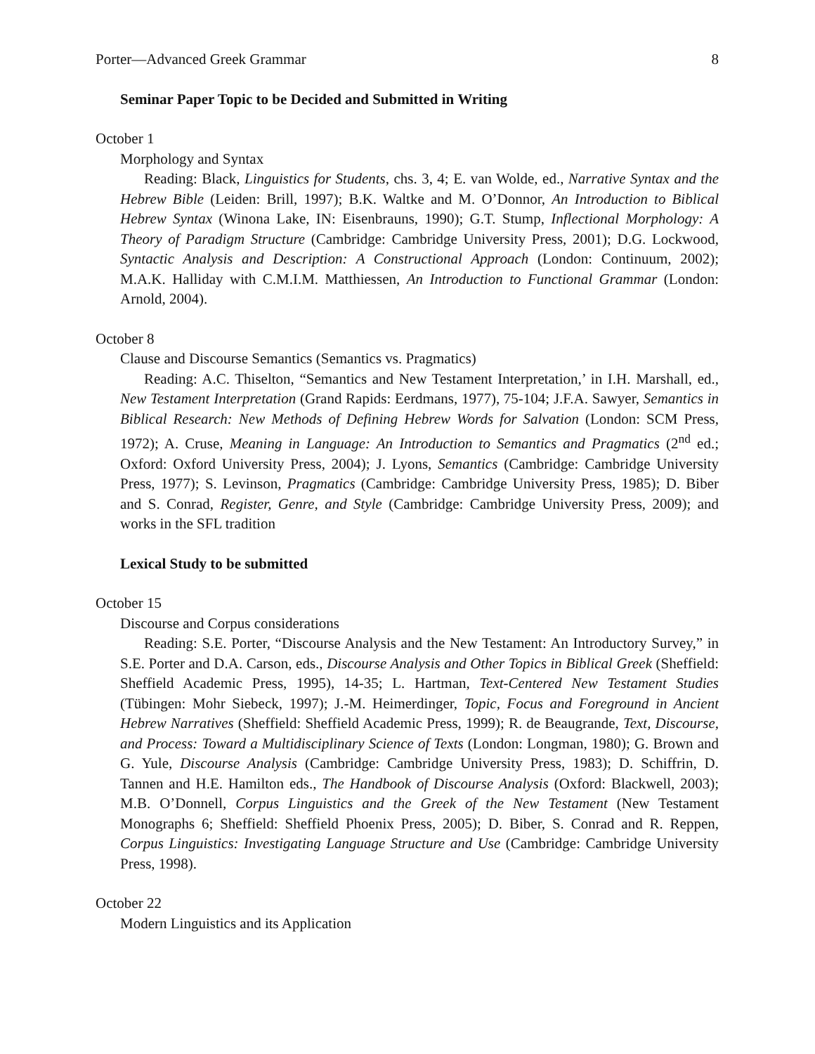Porter—Advanced Greek Grammar 8
Seminar Paper Topic to be Decided and Submitted in Writing
October 1
Morphology and Syntax
Reading: Black, Linguistics for Students, chs. 3, 4; E. van Wolde, ed., Narrative Syntax and the Hebrew Bible (Leiden: Brill, 1997); B.K. Waltke and M. O’Donnor, An Introduction to Biblical Hebrew Syntax (Winona Lake, IN: Eisenbrauns, 1990); G.T. Stump, Inflectional Morphology: A Theory of Paradigm Structure (Cambridge: Cambridge University Press, 2001); D.G. Lockwood, Syntactic Analysis and Description: A Constructional Approach (London: Continuum, 2002); M.A.K. Halliday with C.M.I.M. Matthiessen, An Introduction to Functional Grammar (London: Arnold, 2004).
October 8
Clause and Discourse Semantics (Semantics vs. Pragmatics)
Reading: A.C. Thiselton, “Semantics and New Testament Interpretation,’ in I.H. Marshall, ed., New Testament Interpretation (Grand Rapids: Eerdmans, 1977), 75-104; J.F.A. Sawyer, Semantics in Biblical Research: New Methods of Defining Hebrew Words for Salvation (London: SCM Press, 1972); A. Cruse, Meaning in Language: An Introduction to Semantics and Pragmatics (2<sup>nd</sup> ed.; Oxford: Oxford University Press, 2004); J. Lyons, Semantics (Cambridge: Cambridge University Press, 1977); S. Levinson, Pragmatics (Cambridge: Cambridge University Press, 1985); D. Biber and S. Conrad, Register, Genre, and Style (Cambridge: Cambridge University Press, 2009); and works in the SFL tradition
Lexical Study to be submitted
October 15
Discourse and Corpus considerations
Reading: S.E. Porter, “Discourse Analysis and the New Testament: An Introductory Survey,” in S.E. Porter and D.A. Carson, eds., Discourse Analysis and Other Topics in Biblical Greek (Sheffield: Sheffield Academic Press, 1995), 14-35; L. Hartman, Text-Centered New Testament Studies (Tübingen: Mohr Siebeck, 1997); J.-M. Heimerdinger, Topic, Focus and Foreground in Ancient Hebrew Narratives (Sheffield: Sheffield Academic Press, 1999); R. de Beaugrande, Text, Discourse, and Process: Toward a Multidisciplinary Science of Texts (London: Longman, 1980); G. Brown and G. Yule, Discourse Analysis (Cambridge: Cambridge University Press, 1983); D. Schiffrin, D. Tannen and H.E. Hamilton eds., The Handbook of Discourse Analysis (Oxford: Blackwell, 2003); M.B. O’Donnell, Corpus Linguistics and the Greek of the New Testament (New Testament Monographs 6; Sheffield: Sheffield Phoenix Press, 2005); D. Biber, S. Conrad and R. Reppen, Corpus Linguistics: Investigating Language Structure and Use (Cambridge: Cambridge University Press, 1998).
October 22
Modern Linguistics and its Application